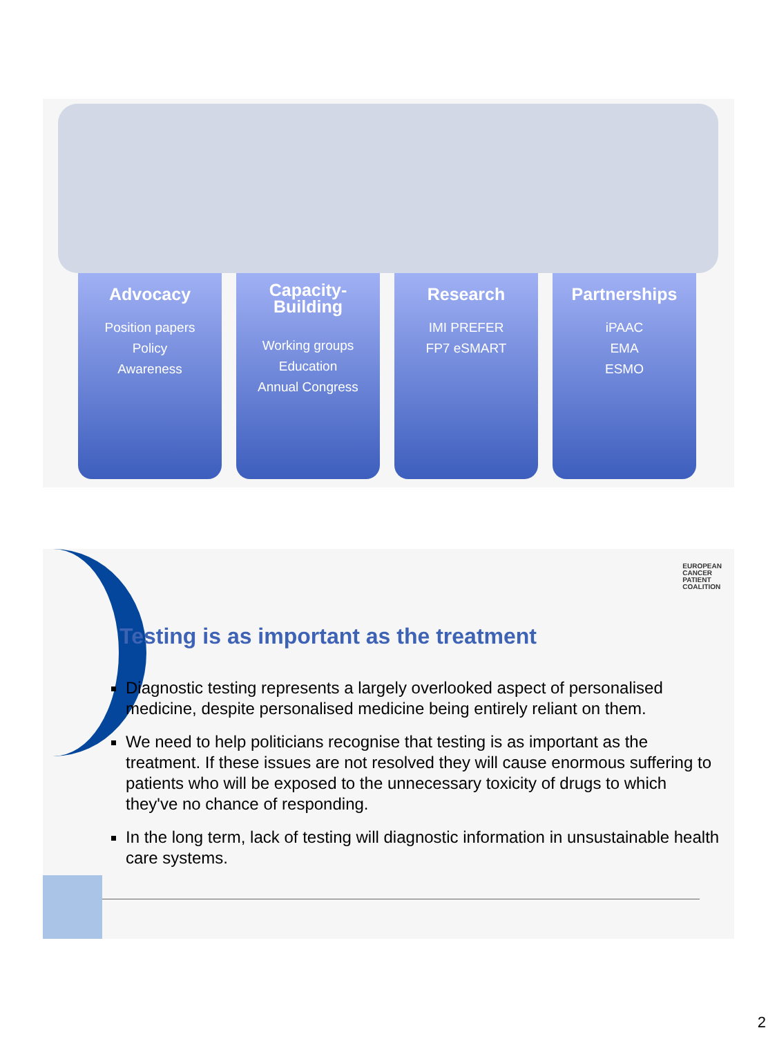Advocacy
Position papers
Policy
Awareness
Capacity-
Building
Working groups
Education
Annual Congress
Research
IMI PREFER
FP7 eSMART
Partnerships
iPAAC
EMA
ESMO
EUROPEAN
CANCER
PATIENT
COALITION
Testing is as important as the treatment
Diagnostic testing represents a largely overlooked aspect of personalised medicine, despite personalised medicine being entirely reliant on them.
We need to help politicians recognise that testing is as important as the treatment. If these issues are not resolved they will cause enormous suffering to patients who will be exposed to the unnecessary toxicity of drugs to which they've no chance of responding.
In the long term, lack of testing will diagnostic information in unsustainable health care systems.
2